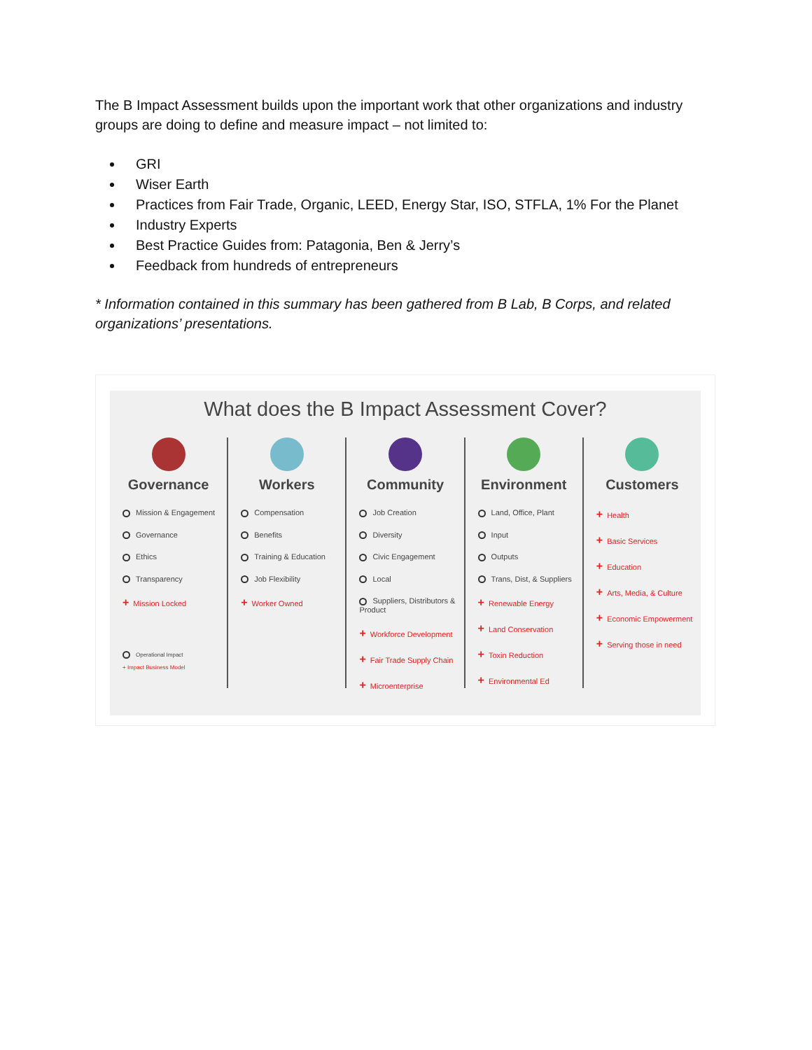The B Impact Assessment builds upon the important work that other organizations and industry groups are doing to define and measure impact – not limited to:
GRI
Wiser Earth
Practices from Fair Trade, Organic, LEED, Energy Star, ISO, STFLA, 1% For the Planet
Industry Experts
Best Practice Guides from: Patagonia, Ben & Jerry’s
Feedback from hundreds of entrepreneurs
* Information contained in this summary has been gathered from B Lab, B Corps, and related organizations’ presentations.
What does the B Impact Assessment Cover?
Governance
Mission & Engagement
Governance
Ethics
Transparency
+ Mission Locked
Operational Impact
+ Impact Business Model
Workers
Compensation
Benefits
Training & Education
Job Flexibility
+ Worker Owned
Community
Job Creation
Diversity
Civic Engagement
Local
Suppliers, Distributors & Product
+ Workforce Development
+ Fair Trade Supply Chain
+ Microenterprise
Environment
Land, Office, Plant
Input
Outputs
Trans, Dist, & Suppliers
+ Renewable Energy
+ Land Conservation
+ Toxin Reduction
+ Environmental Ed
Customers
+ Health
+ Basic Services
+ Education
+ Arts, Media, & Culture
+ Economic Empowerment
+ Serving those in need